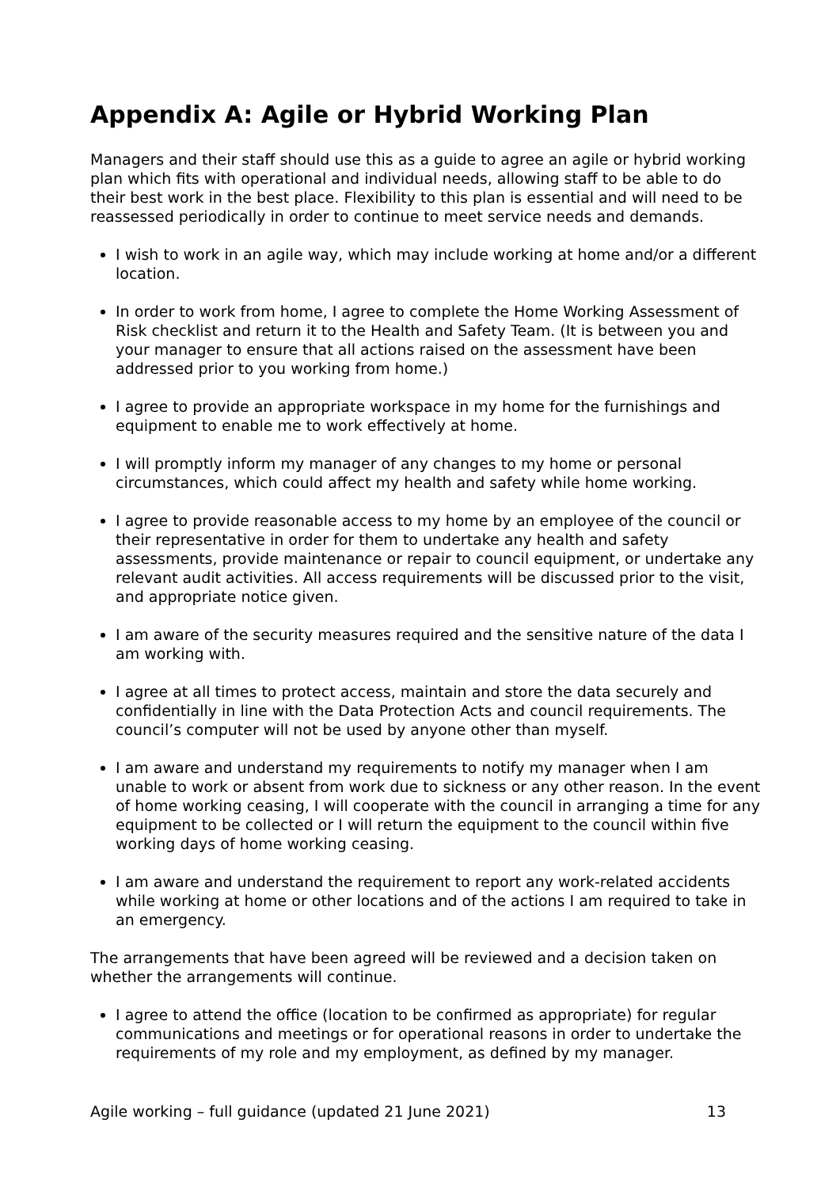Appendix A: Agile or Hybrid Working Plan
Managers and their staff should use this as a guide to agree an agile or hybrid working plan which fits with operational and individual needs, allowing staff to be able to do their best work in the best place. Flexibility to this plan is essential and will need to be reassessed periodically in order to continue to meet service needs and demands.
I wish to work in an agile way, which may include working at home and/or a different location.
In order to work from home, I agree to complete the Home Working Assessment of Risk checklist and return it to the Health and Safety Team. (It is between you and your manager to ensure that all actions raised on the assessment have been addressed prior to you working from home.)
I agree to provide an appropriate workspace in my home for the furnishings and equipment to enable me to work effectively at home.
I will promptly inform my manager of any changes to my home or personal circumstances, which could affect my health and safety while home working.
I agree to provide reasonable access to my home by an employee of the council or their representative in order for them to undertake any health and safety assessments, provide maintenance or repair to council equipment, or undertake any relevant audit activities. All access requirements will be discussed prior to the visit, and appropriate notice given.
I am aware of the security measures required and the sensitive nature of the data I am working with.
I agree at all times to protect access, maintain and store the data securely and confidentially in line with the Data Protection Acts and council requirements. The council’s computer will not be used by anyone other than myself.
I am aware and understand my requirements to notify my manager when I am unable to work or absent from work due to sickness or any other reason. In the event of home working ceasing, I will cooperate with the council in arranging a time for any equipment to be collected or I will return the equipment to the council within five working days of home working ceasing.
I am aware and understand the requirement to report any work-related accidents while working at home or other locations and of the actions I am required to take in an emergency.
The arrangements that have been agreed will be reviewed and a decision taken on whether the arrangements will continue.
I agree to attend the office (location to be confirmed as appropriate) for regular communications and meetings or for operational reasons in order to undertake the requirements of my role and my employment, as defined by my manager.
Agile working – full guidance (updated 21 June 2021) 13